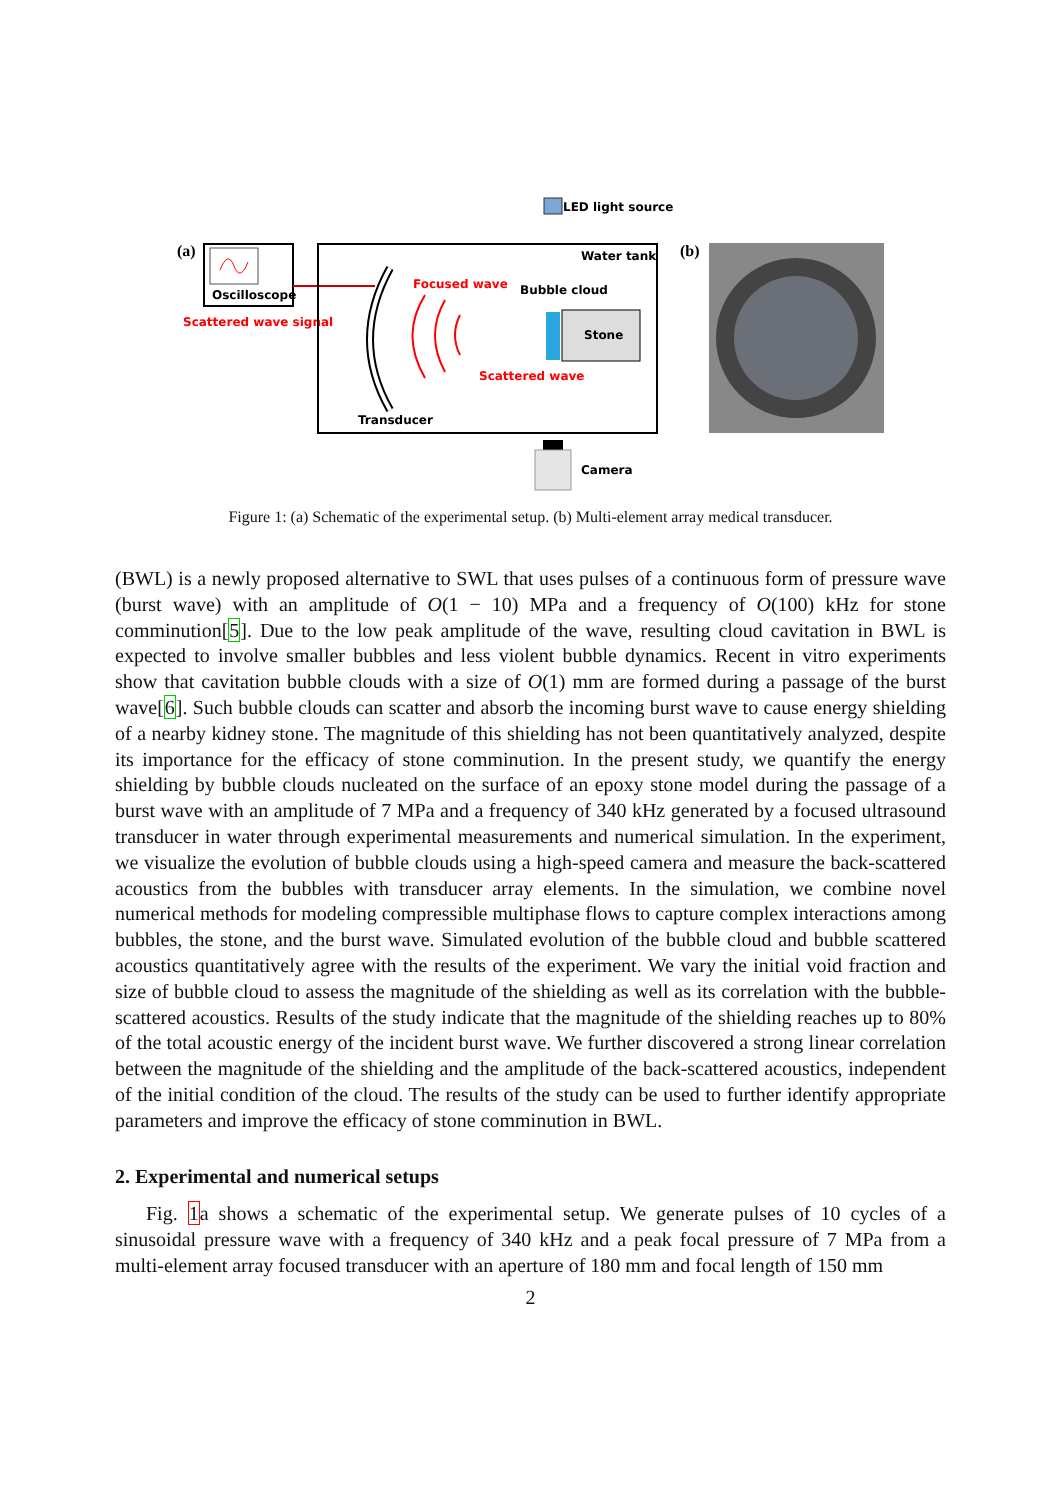LED light source
(a)
Oscilloscope
Scattered wave signal
Water tank
Focused wave
Bubble cloud
Stone
Scattered wave
Transducer
Camera
(b)
Figure 1: (a) Schematic of the experimental setup. (b) Multi-element array medical transducer.
(BWL) is a newly proposed alternative to SWL that uses pulses of a continuous form of pressure wave (burst wave) with an amplitude of O(1 − 10) MPa and a frequency of O(100) kHz for stone comminution[5]. Due to the low peak amplitude of the wave, resulting cloud cavitation in BWL is expected to involve smaller bubbles and less violent bubble dynamics. Recent in vitro experiments show that cavitation bubble clouds with a size of O(1) mm are formed during a passage of the burst wave[6]. Such bubble clouds can scatter and absorb the incoming burst wave to cause energy shielding of a nearby kidney stone. The magnitude of this shielding has not been quantitatively analyzed, despite its importance for the efficacy of stone comminution. In the present study, we quantify the energy shielding by bubble clouds nucleated on the surface of an epoxy stone model during the passage of a burst wave with an amplitude of 7 MPa and a frequency of 340 kHz generated by a focused ultrasound transducer in water through experimental measurements and numerical simulation. In the experiment, we visualize the evolution of bubble clouds using a high-speed camera and measure the back-scattered acoustics from the bubbles with transducer array elements. In the simulation, we combine novel numerical methods for modeling compressible multiphase flows to capture complex interactions among bubbles, the stone, and the burst wave. Simulated evolution of the bubble cloud and bubble scattered acoustics quantitatively agree with the results of the experiment. We vary the initial void fraction and size of bubble cloud to assess the magnitude of the shielding as well as its correlation with the bubble-scattered acoustics. Results of the study indicate that the magnitude of the shielding reaches up to 80% of the total acoustic energy of the incident burst wave. We further discovered a strong linear correlation between the magnitude of the shielding and the amplitude of the back-scattered acoustics, independent of the initial condition of the cloud. The results of the study can be used to further identify appropriate parameters and improve the efficacy of stone comminution in BWL.
2. Experimental and numerical setups
Fig. 1a shows a schematic of the experimental setup. We generate pulses of 10 cycles of a sinusoidal pressure wave with a frequency of 340 kHz and a peak focal pressure of 7 MPa from a multi-element array focused transducer with an aperture of 180 mm and focal length of 150 mm
2